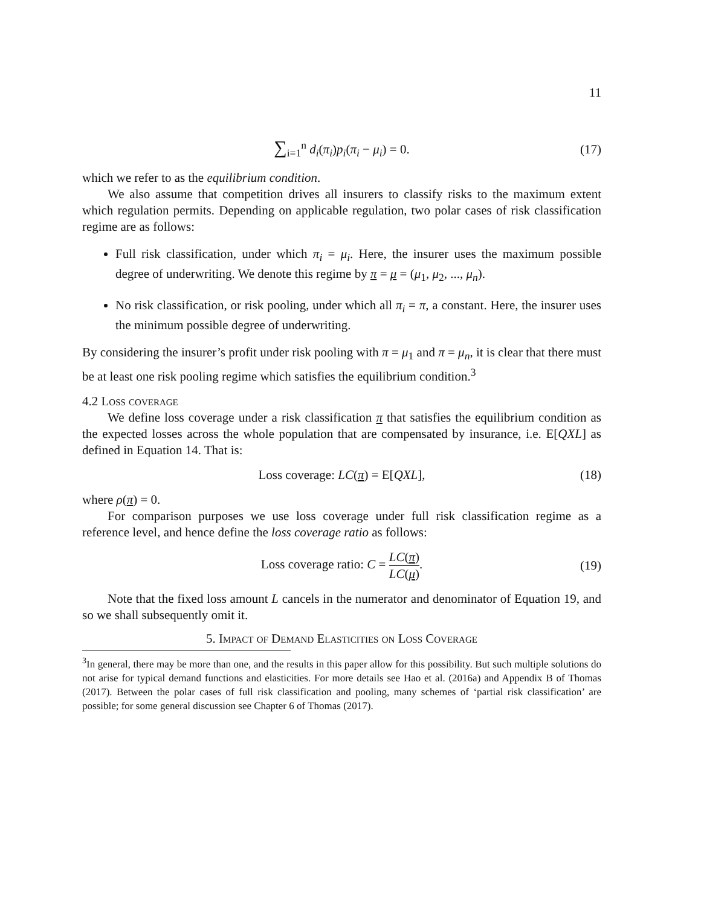11
∑<sub>i=1</sub><sup>n</sup> d<sub>i</sub>(π<sub>i</sub>)p<sub>i</sub>(π<sub>i</sub> − μ<sub>i</sub>) = 0. (17)
which we refer to as the equilibrium condition.
We also assume that competition drives all insurers to classify risks to the maximum extent which regulation permits. Depending on applicable regulation, two polar cases of risk classification regime are as follows:
Full risk classification, under which π<sub>i</sub> = μ<sub>i</sub>. Here, the insurer uses the maximum possible degree of underwriting. We denote this regime by π = μ = (μ<sub>1</sub>, μ<sub>2</sub>, ..., μ<sub>n</sub>).
No risk classification, or risk pooling, under which all π<sub>i</sub> = π, a constant. Here, the insurer uses the minimum possible degree of underwriting.
By considering the insurer’s profit under risk pooling with π = μ<sub>1</sub> and π = μ<sub>n</sub>, it is clear that there must be at least one risk pooling regime which satisfies the equilibrium condition.<sup>3</sup>
4.2 Loss coverage
We define loss coverage under a risk classification π that satisfies the equilibrium condition as the expected losses across the whole population that are compensated by insurance, i.e. E[QXL] as defined in Equation 14. That is:
Loss coverage: LC(π) = E[QXL], (18)
where ρ(π) = 0.
For comparison purposes we use loss coverage under full risk classification regime as a reference level, and hence define the loss coverage ratio as follows:
Loss coverage ratio: C = LC(π) LC(μ). (19)
Note that the fixed loss amount L cancels in the numerator and denominator of Equation 19, and so we shall subsequently omit it.
5. Impact of Demand Elasticities on Loss Coverage
<sup>3</sup> In general, there may be more than one, and the results in this paper allow for this possibility. But such multiple solutions do not arise for typical demand functions and elasticities. For more details see Hao et al. (2016a) and Appendix B of Thomas (2017). Between the polar cases of full risk classification and pooling, many schemes of ‘partial risk classification’ are possible; for some general discussion see Chapter 6 of Thomas (2017).